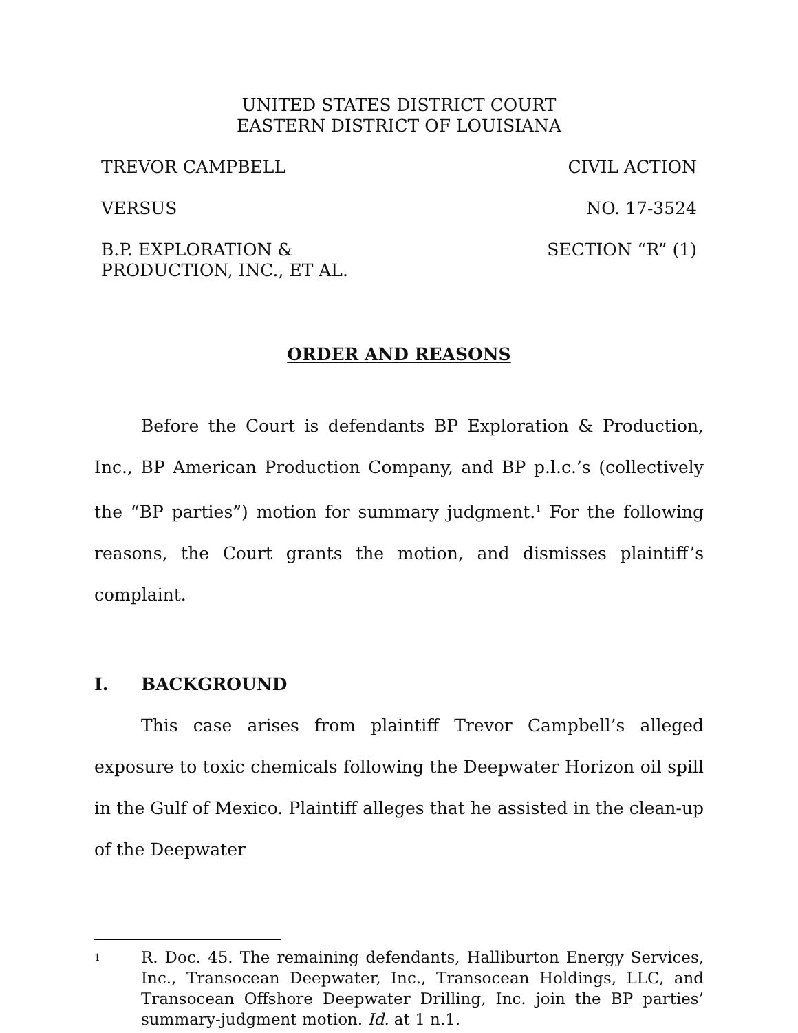UNITED STATES DISTRICT COURT
EASTERN DISTRICT OF LOUISIANA
TREVOR CAMPBELL CIVIL ACTION
VERSUS NO. 17-3524
B.P. EXPLORATION &
PRODUCTION, INC., ET AL.
SECTION “R” (1)
ORDER AND REASONS
Before the Court is defendants BP Exploration & Production, Inc., BP American Production Company, and BP p.l.c.’s (collectively the “BP parties”) motion for summary judgment.<sup>1</sup> For the following reasons, the Court grants the motion, and dismisses plaintiff’s complaint.
I. BACKGROUND
This case arises from plaintiff Trevor Campbell’s alleged exposure to toxic chemicals following the Deepwater Horizon oil spill in the Gulf of Mexico. Plaintiff alleges that he assisted in the clean-up of the Deepwater
1
R. Doc. 45. The remaining defendants, Halliburton Energy Services, Inc., Transocean Deepwater, Inc., Transocean Holdings, LLC, and Transocean Offshore Deepwater Drilling, Inc. join the BP parties’ summary-judgment motion. Id. at 1 n.1.